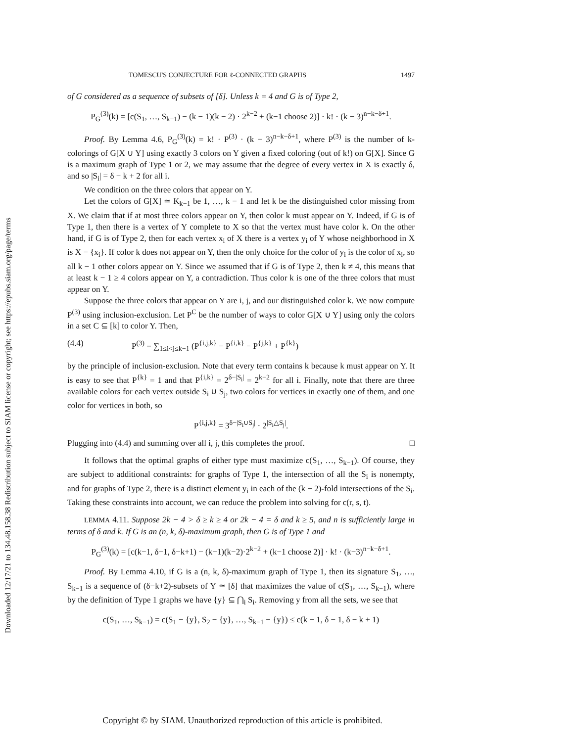Downloaded 12/17/21 to 134.48.158.38 Redistribution subject to SIAM license or copyright; see https://epubs.siam.org/page/terms
TOMESCU'S CONJECTURE FOR ℓ-CONNECTED GRAPHS 1497
of G considered as a sequence of subsets of [δ]. Unless k = 4 and G is of Type 2,
P<sub>G</sub><sup>(3)</sup>(k) = [c(S<sub>1</sub>, …, S<sub>k−1</sub>) − (k − 1)(k − 2) · 2<sup>k−2</sup> + (k−1 choose 2)] · k! · (k − 3)<sup>n−k−δ+1</sup>.
Proof. By Lemma 4.6, P<sub>G</sub><sup>(3)</sup>(k) = k! · P<sup>(3)</sup> · (k − 3)<sup>n−k−δ+1</sup>, where P<sup>(3)</sup> is the number of k-colorings of G[X ∪ Y] using exactly 3 colors on Y given a fixed coloring (out of k!) on G[X]. Since G is a maximum graph of Type 1 or 2, we may assume that the degree of every vertex in X is exactly δ, and so |S<sub>i</sub>| = δ − k + 2 for all i.
We condition on the three colors that appear on Y.
Let the colors of G[X] ≃ K<sub>k−1</sub> be 1, …, k − 1 and let k be the distinguished color missing from X. We claim that if at most three colors appear on Y, then color k must appear on Y. Indeed, if G is of Type 1, then there is a vertex of Y complete to X so that the vertex must have color k. On the other hand, if G is of Type 2, then for each vertex x<sub>i</sub> of X there is a vertex y<sub>i</sub> of Y whose neighborhood in X is X − {x<sub>i</sub>}. If color k does not appear on Y, then the only choice for the color of y<sub>i</sub> is the color of x<sub>i</sub>, so all k − 1 other colors appear on Y. Since we assumed that if G is of Type 2, then k ≠ 4, this means that at least k − 1 ≥ 4 colors appear on Y, a contradiction. Thus color k is one of the three colors that must appear on Y.
Suppose the three colors that appear on Y are i, j, and our distinguished color k. We now compute P<sup>(3)</sup> using inclusion-exclusion. Let P<sup>C</sup> be the number of ways to color G[X ∪ Y] using only the colors in a set C ⊆ [k] to color Y. Then,
(4.4) P<sup>(3)</sup> = ∑<sub>1≤i<j≤k−1</sub> (P<sup>{i,j,k}</sup> − P<sup>{i,k}</sup> − P<sup>{j,k}</sup> + P<sup>{k}</sup>)
by the principle of inclusion-exclusion. Note that every term contains k because k must appear on Y. It is easy to see that P<sup>{k}</sup> = 1 and that P<sup>{i,k}</sup> = 2<sup>δ−|S<sub>i</sub>|</sup> = 2<sup>k−2</sup> for all i. Finally, note that there are three available colors for each vertex outside S<sub>i</sub> ∪ S<sub>j</sub>, two colors for vertices in exactly one of them, and one color for vertices in both, so
P<sup>{i,j,k}</sup> = 3<sup>δ−|S<sub>i</sub>∪S<sub>j</sub>|</sup> · 2<sup>|S<sub>i</sub>△S<sub>j</sub>|</sup>.
Plugging into (4.4) and summing over all i, j, this completes the proof. □
It follows that the optimal graphs of either type must maximize c(S<sub>1</sub>, …, S<sub>k−1</sub>). Of course, they are subject to additional constraints: for graphs of Type 1, the intersection of all the S<sub>i</sub> is nonempty, and for graphs of Type 2, there is a distinct element y<sub>i</sub> in each of the (k − 2)-fold intersections of the S<sub>i</sub>. Taking these constraints into account, we can reduce the problem into solving for c(r, s, t).
LEMMA 4.11. Suppose 2k − 4 > δ ≥ k ≥ 4 or 2k − 4 = δ and k ≥ 5, and n is sufficiently large in terms of δ and k. If G is an (n, k, δ)-maximum graph, then G is of Type 1 and
P<sub>G</sub><sup>(3)</sup>(k) = [c(k−1, δ−1, δ−k+1) − (k−1)(k−2)·2<sup>k−2</sup> + (k−1 choose 2)] · k! · (k−3)<sup>n−k−δ+1</sup>.
Proof. By Lemma 4.10, if G is a (n, k, δ)-maximum graph of Type 1, then its signature S<sub>1</sub>, …, S<sub>k−1</sub> is a sequence of (δ−k+2)-subsets of Y ≃ [δ] that maximizes the value of c(S<sub>1</sub>, …, S<sub>k−1</sub>), where by the definition of Type 1 graphs we have {y} ⊆ ⋂<sub>i</sub> S<sub>i</sub>. Removing y from all the sets, we see that
c(S<sub>1</sub>, …, S<sub>k−1</sub>) = c(S<sub>1</sub> − {y}, S<sub>2</sub> − {y}, …, S<sub>k−1</sub> − {y}) ≤ c(k − 1, δ − 1, δ − k + 1)
Copyright © by SIAM. Unauthorized reproduction of this article is prohibited.